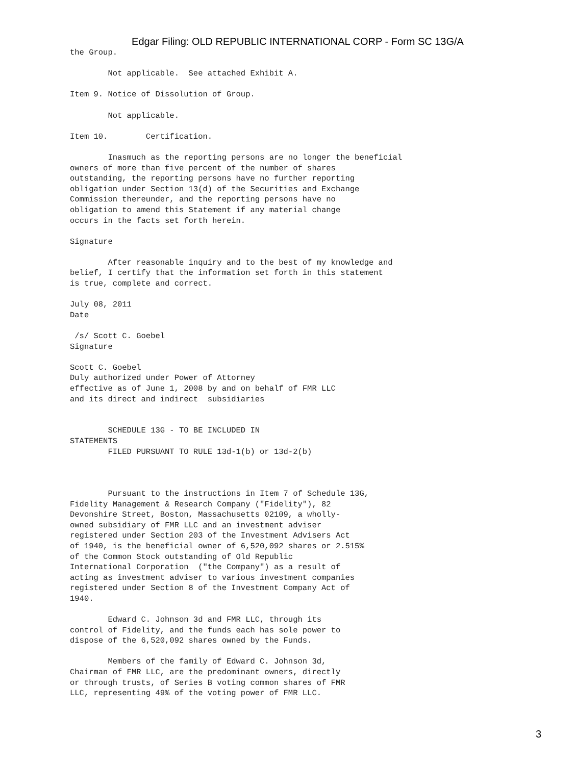Edgar Filing: OLD REPUBLIC INTERNATIONAL CORP - Form SC 13G/A
the Group.

        Not applicable.  See attached Exhibit A.

Item 9. Notice of Dissolution of Group.

        Not applicable.

Item 10.        Certification.

        Inasmuch as the reporting persons are no longer the beneficial
owners of more than five percent of the number of shares
outstanding, the reporting persons have no further reporting
obligation under Section 13(d) of the Securities and Exchange
Commission thereunder, and the reporting persons have no
obligation to amend this Statement if any material change
occurs in the facts set forth herein.

Signature

        After reasonable inquiry and to the best of my knowledge and
belief, I certify that the information set forth in this statement
is true, complete and correct.

July 08, 2011
Date

 /s/ Scott C. Goebel
Signature

Scott C. Goebel
Duly authorized under Power of Attorney
effective as of June 1, 2008 by and on behalf of FMR LLC
and its direct and indirect  subsidiaries


        SCHEDULE 13G - TO BE INCLUDED IN
STATEMENTS
        FILED PURSUANT TO RULE 13d-1(b) or 13d-2(b)



        Pursuant to the instructions in Item 7 of Schedule 13G,
Fidelity Management & Research Company ("Fidelity"), 82
Devonshire Street, Boston, Massachusetts 02109, a wholly-
owned subsidiary of FMR LLC and an investment adviser
registered under Section 203 of the Investment Advisers Act
of 1940, is the beneficial owner of 6,520,092 shares or 2.515%
of the Common Stock outstanding of Old Republic
International Corporation  ("the Company") as a result of
acting as investment adviser to various investment companies
registered under Section 8 of the Investment Company Act of
1940.

        Edward C. Johnson 3d and FMR LLC, through its
control of Fidelity, and the funds each has sole power to
dispose of the 6,520,092 shares owned by the Funds.

        Members of the family of Edward C. Johnson 3d,
Chairman of FMR LLC, are the predominant owners, directly
or through trusts, of Series B voting common shares of FMR
LLC, representing 49% of the voting power of FMR LLC.
3